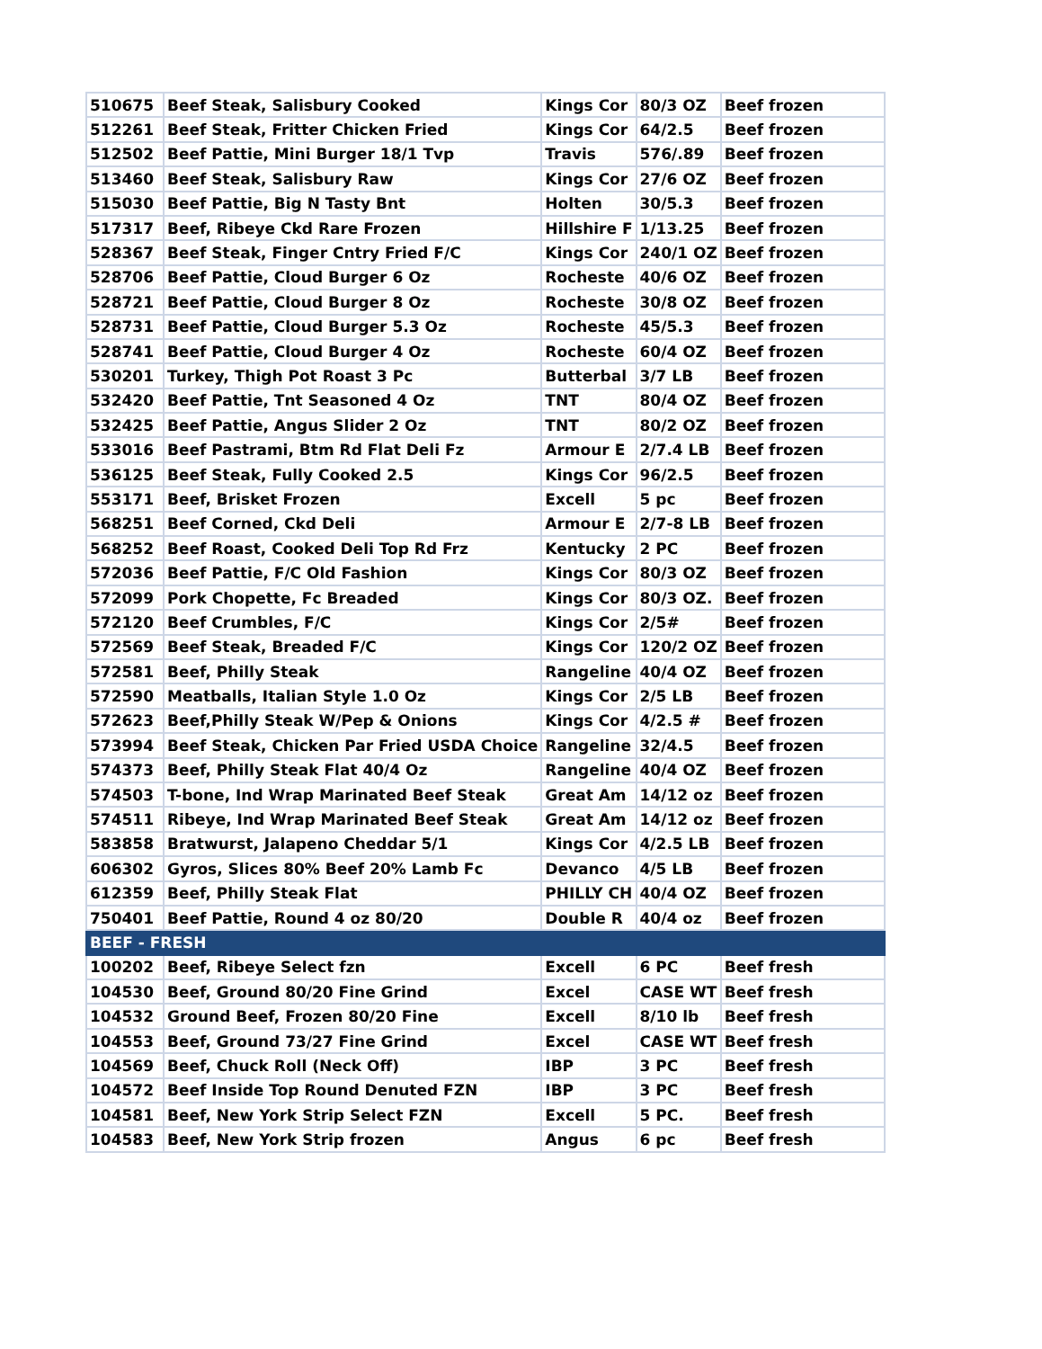| 510675 | Beef Steak, Salisbury Cooked | Kings Cor | 80/3 OZ | Beef frozen |
| 512261 | Beef Steak, Fritter Chicken Fried | Kings Cor | 64/2.5 | Beef frozen |
| 512502 | Beef Pattie, Mini Burger 18/1 Tvp | Travis | 576/.89 | Beef frozen |
| 513460 | Beef Steak, Salisbury Raw | Kings Cor | 27/6 OZ | Beef frozen |
| 515030 | Beef Pattie, Big N Tasty Bnt | Holten | 30/5.3 | Beef frozen |
| 517317 | Beef, Ribeye Ckd Rare Frozen | Hillshire F | 1/13.25 | Beef frozen |
| 528367 | Beef Steak, Finger Cntry Fried F/C | Kings Cor | 240/1 OZ | Beef frozen |
| 528706 | Beef Pattie, Cloud Burger 6 Oz | Rocheste | 40/6 OZ | Beef frozen |
| 528721 | Beef Pattie, Cloud Burger 8 Oz | Rocheste | 30/8 OZ | Beef frozen |
| 528731 | Beef Pattie, Cloud Burger 5.3 Oz | Rocheste | 45/5.3 | Beef frozen |
| 528741 | Beef Pattie, Cloud Burger 4 Oz | Rocheste | 60/4 OZ | Beef frozen |
| 530201 | Turkey, Thigh Pot Roast 3 Pc | Butterbal | 3/7 LB | Beef frozen |
| 532420 | Beef Pattie, Tnt Seasoned 4 Oz | TNT | 80/4 OZ | Beef frozen |
| 532425 | Beef Pattie, Angus Slider 2 Oz | TNT | 80/2 OZ | Beef frozen |
| 533016 | Beef Pastrami, Btm Rd Flat Deli Fz | Armour E | 2/7.4 LB | Beef frozen |
| 536125 | Beef Steak, Fully Cooked 2.5 | Kings Cor | 96/2.5 | Beef frozen |
| 553171 | Beef, Brisket Frozen | Excell | 5 pc | Beef frozen |
| 568251 | Beef Corned, Ckd Deli | Armour E | 2/7-8 LB | Beef frozen |
| 568252 | Beef Roast, Cooked Deli Top Rd Frz | Kentucky | 2 PC | Beef frozen |
| 572036 | Beef Pattie, F/C Old Fashion | Kings Cor | 80/3 OZ | Beef frozen |
| 572099 | Pork Chopette, Fc Breaded | Kings Cor | 80/3 OZ. | Beef frozen |
| 572120 | Beef Crumbles, F/C | Kings Cor | 2/5# | Beef frozen |
| 572569 | Beef Steak, Breaded F/C | Kings Cor | 120/2 OZ | Beef frozen |
| 572581 | Beef, Philly Steak | Rangeline | 40/4 OZ | Beef frozen |
| 572590 | Meatballs, Italian Style 1.0 Oz | Kings Cor | 2/5 LB | Beef frozen |
| 572623 | Beef,Philly Steak W/Pep & Onions | Kings Cor | 4/2.5 # | Beef frozen |
| 573994 | Beef Steak, Chicken Par Fried USDA Choice | Rangeline | 32/4.5 | Beef frozen |
| 574373 | Beef, Philly Steak Flat 40/4 Oz | Rangeline | 40/4 OZ | Beef frozen |
| 574503 | T-bone, Ind Wrap Marinated Beef Steak | Great Am | 14/12 oz | Beef frozen |
| 574511 | Ribeye, Ind Wrap Marinated Beef Steak | Great Am | 14/12 oz | Beef frozen |
| 583858 | Bratwurst, Jalapeno Cheddar 5/1 | Kings Cor | 4/2.5 LB | Beef frozen |
| 606302 | Gyros, Slices 80% Beef 20% Lamb Fc | Devanco | 4/5 LB | Beef frozen |
| 612359 | Beef, Philly Steak Flat | PHILLY CH | 40/4 OZ | Beef frozen |
| 750401 | Beef Pattie, Round 4 oz 80/20 | Double R | 40/4 oz | Beef frozen |
| BEEF - FRESH | | | | |
| 100202 | Beef, Ribeye Select fzn | Excell | 6 PC | Beef fresh |
| 104530 | Beef, Ground 80/20 Fine Grind | Excel | CASE WT | Beef fresh |
| 104532 | Ground Beef, Frozen 80/20 Fine | Excell | 8/10 lb | Beef fresh |
| 104553 | Beef, Ground 73/27 Fine Grind | Excel | CASE WT | Beef fresh |
| 104569 | Beef, Chuck Roll (Neck Off) | IBP | 3 PC | Beef fresh |
| 104572 | Beef Inside Top Round Denuted FZN | IBP | 3 PC | Beef fresh |
| 104581 | Beef, New York Strip Select FZN | Excell | 5 PC. | Beef fresh |
| 104583 | Beef, New York Strip frozen | Angus | 6 pc | Beef fresh |